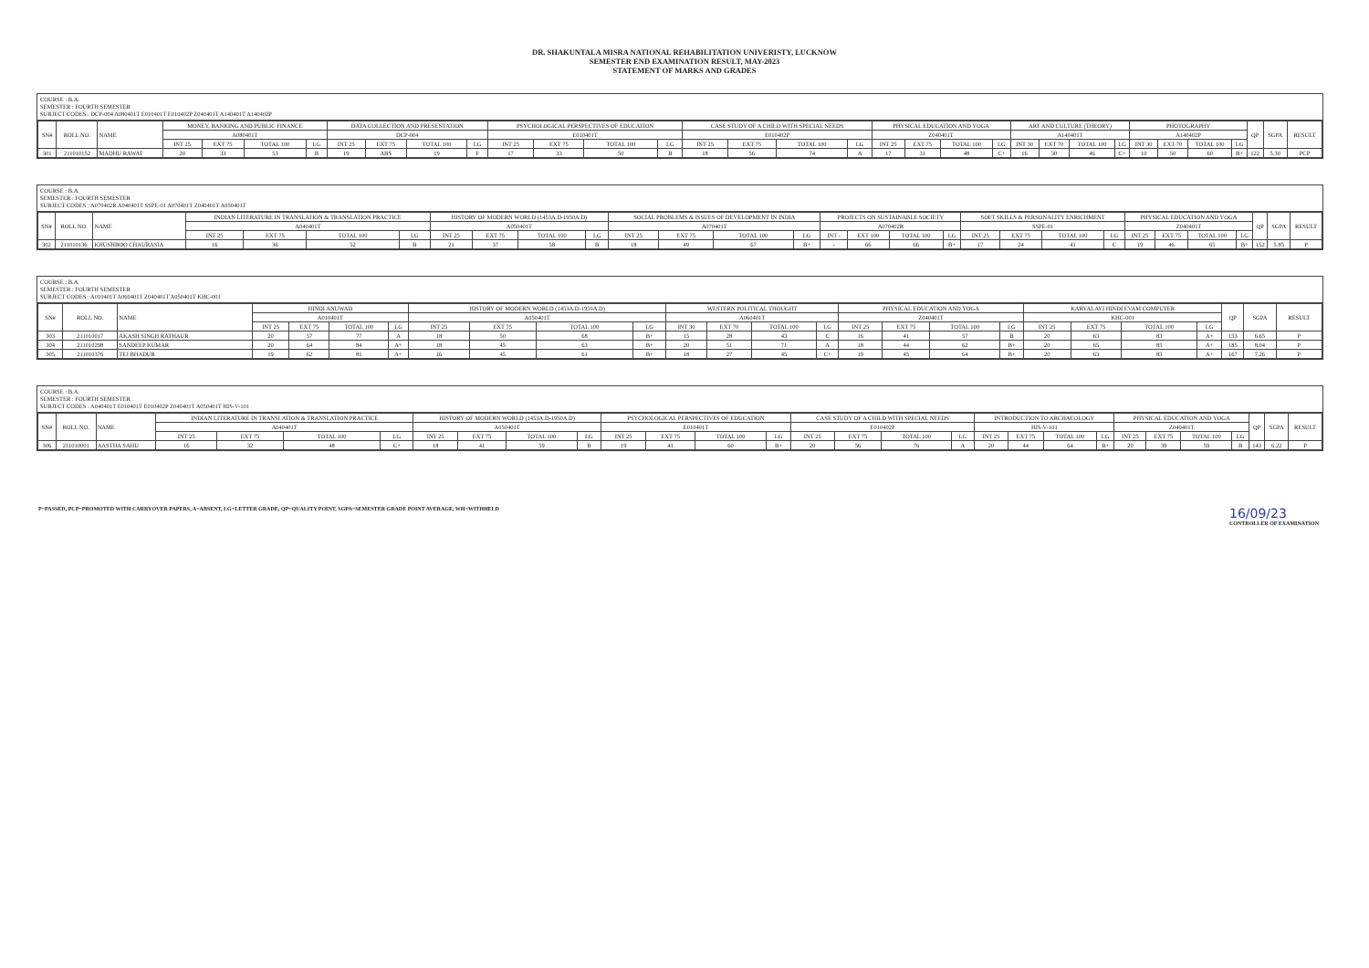DR. SHAKUNTALA MISRA NATIONAL REHABILITATION UNIVERISTY, LUCKNOW
SEMESTER END EXAMINATION RESULT, MAY-2023
STATEMENT OF MARKS AND GRADES
COURSE : B.A.
SEMESTER : FOURTH SEMESTER
SUBJECT CODES : DCP-004 A080401T E010401T E010402P Z040401T A140401T A140402P
| SN# | ROLL NO. | NAME | MONEY, BANKING AND PUBLIC FINANCE | | | | DATA COLLECTION AND PRESENTATION | | | | PSYCHOLOGICAL PERSPECTIVES OF EDUCATION | | | | CASE STUDY OF A CHILD WITH SPECIAL NEEDS | | | | PHYSICAL EDUCATION AND YOGA | | | | ART AND CULTURE (THEORY) | | | | PHOTOGRAPHY | | | | QP | SGPA | RESULT |
| --- | --- | --- | --- | --- | --- | --- | --- | --- | --- | --- | --- | --- | --- | --- | --- | --- | --- | --- | --- | --- | --- | --- | --- | --- | --- | --- | --- | --- | --- | --- | --- | --- | --- |
| | | | A080401T | | | | DCP-004 | | | | E010401T | | | | E010402P | | | | Z040401T | | | | A140401T | | | | A140402P | | | | | | |
| | | | INT 25 | EXT 75 | TOTAL 100 | LG | INT 25 | EXT 75 | TOTAL 100 | LG | INT 25 | EXT 75 | TOTAL 100 | LG | INT 25 | EXT 75 | TOTAL 100 | LG | INT 25 | EXT 75 | TOTAL 100 | LG | INT 30 | EXT 70 | TOTAL 100 | LG | INT 30 | EXT 70 | TOTAL 100 | LG | | | |
| 301 | 211010152 | MADHU RAWAT | 20 | 33 | 53 | B | 19 | ABS | 19 | F | 17 | 33 | 50 | B | 18 | 56 | 74 | A | 17 | 31 | 48 | C+ | 16 | 30 | 46 | C+ | 10 | 50 | 60 | B+ | 122 | 5.30 | PCP |
COURSE : B.A.
SEMESTER : FOURTH SEMESTER
SUBJECT CODES : A070402R A040401T SSPE-01 A070401T Z040401T A050401T
| SN# | ROLL NO. | NAME | INDIAN LITERATURE IN TRANSLATION & TRANSLATION PRACTICE | | | | HISTORY OF MODERN WORLD (1453A.D-1950A.D) | | | | SOCIAL PROBLEMS & ISSUES OF DEVELOPMENT IN INDIA | | | | PROJECTS ON SUSTAINABLE SOCIETY | | | | SOFT SKILLS & PERSONALITY ENRICHMENT | | | | PHYSICAL EDUCATION AND YOGA | | | | QP | SGPA | RESULT |
| --- | --- | --- | --- | --- | --- | --- | --- | --- | --- | --- | --- | --- | --- | --- | --- | --- | --- | --- | --- | --- | --- | --- | --- | --- | --- | --- | --- | --- | --- |
| | | | A040401T | | | | A050401T | | | | A070401T | | | | A070402R | | | | SSPE-01 | | | | Z040401T | | | | | | |
| | | | INT 25 | EXT 75 | TOTAL 100 | LG | INT 25 | EXT 75 | TOTAL 100 | LG | INT 25 | EXT 75 | TOTAL 100 | LG | INT - | EXT 100 | TOTAL 100 | LG | INT 25 | EXT 75 | TOTAL 100 | LG | INT 25 | EXT 75 | TOTAL 100 | LG | | | |
| 302 | 211010136 | KHUSHBOO CHAURASIA | 16 | 36 | 52 | B | 21 | 37 | 58 | B | 18 | 49 | 67 | B+ | - | 66 | 66 | B+ | 17 | 24 | 41 | C | 19 | 46 | 65 | B+ | 152 | 5.85 | P |
COURSE : B.A.
SEMESTER : FOURTH SEMESTER
SUBJECT CODES : A010401T A060401T Z040401T A050401T KHC-001
| SN# | ROLL NO. | NAME | HINDI ANUWAD | | | | HISTORY OF MODERN WORLD (1453A.D-1950A.D) | | | | WESTERN POLITICAL THOUGHT | | | | PHYSICAL EDUCATION AND YOGA | | | | KARYALAYI HINDI EVAM COMPUTER | | | | QP | SGPA | RESULT |
| --- | --- | --- | --- | --- | --- | --- | --- | --- | --- | --- | --- | --- | --- | --- | --- | --- | --- | --- | --- | --- | --- | --- | --- | --- | --- |
| | | | A010401T | | | | A050401T | | | | A060401T | | | | Z040401T | | | | KHC-001 | | | | | | |
| | | | INT 25 | EXT 75 | TOTAL 100 | LG | INT 25 | EXT 75 | TOTAL 100 | LG | INT 30 | EXT 70 | TOTAL 100 | LG | INT 25 | EXT 75 | TOTAL 100 | LG | INT 25 | EXT 75 | TOTAL 100 | LG | | | |
| 303 | 211010017 | AKASH SINGH RATHAUR | 20 | 57 | 77 | A | 18 | 50 | 68 | B+ | 15 | 28 | 43 | C | 16 | 41 | 57 | B | 20 | 63 | 83 | A+ | 153 | 6.65 | P |
| 304 | 211010298 | SANDEEP KUMAR | 20 | 64 | 84 | A+ | 18 | 45 | 63 | B+ | 20 | 51 | 71 | A | 18 | 44 | 62 | B+ | 20 | 65 | 85 | A+ | 185 | 8.04 | P |
| 305 | 211010376 | TEJ BHADUR | 19 | 62 | 81 | A+ | 16 | 45 | 61 | B+ | 18 | 27 | 45 | C+ | 19 | 45 | 64 | B+ | 20 | 63 | 83 | A+ | 167 | 7.26 | P |
COURSE : B.A.
SEMESTER : FOURTH SEMESTER
SUBJECT CODES : A040401T E010401T E010402P Z040401T A050401T HIS-V-101
| SN# | ROLL NO. | NAME | INDIAN LITERATURE IN TRANSLATION & TRANSLATION PRACTICE | | | | HISTORY OF MODERN WORLD (1453A.D-1950A.D) | | | | PSYCHOLOGICAL PERSPECTIVES OF EDUCATION | | | | CASE STUDY OF A CHILD WITH SPECIAL NEEDS | | | | INTRODUCTION TO ARCHAEOLOGY | | | | PHYSICAL EDUCATION AND YOGA | | | | QP | SGPA | RESULT |
| --- | --- | --- | --- | --- | --- | --- | --- | --- | --- | --- | --- | --- | --- | --- | --- | --- | --- | --- | --- | --- | --- | --- | --- | --- | --- | --- | --- | --- | --- |
| | | | A040401T | | | | A050401T | | | | E010401T | | | | E010402P | | | | HIS-V-101 | | | | Z040401T | | | | | | |
| | | | INT 25 | EXT 75 | TOTAL 100 | LG | INT 25 | EXT 75 | TOTAL 100 | LG | INT 25 | EXT 75 | TOTAL 100 | LG | INT 25 | EXT 75 | TOTAL 100 | LG | INT 25 | EXT 75 | TOTAL 100 | LG | INT 25 | EXT 75 | TOTAL 100 | LG | | | |
| 306 | 211010001 | AASTHA SAHU | 16 | 32 | 48 | C+ | 18 | 41 | 59 | B | 19 | 41 | 60 | B+ | 20 | 56 | 76 | A | 20 | 44 | 64 | B+ | 20 | 39 | 59 | B | 143 | 6.22 | P |
P=PASSED, PCP=PROMOTED WITH CARRYOVER PAPERS, A=ABSENT, LG=LETTER GRADE, QP=QUALITY POINT, SGPA=SEMESTER GRADE POINT AVERAGE, WH=WITHHELD 16/09/23
CONTROLLER OF EXAMINATION